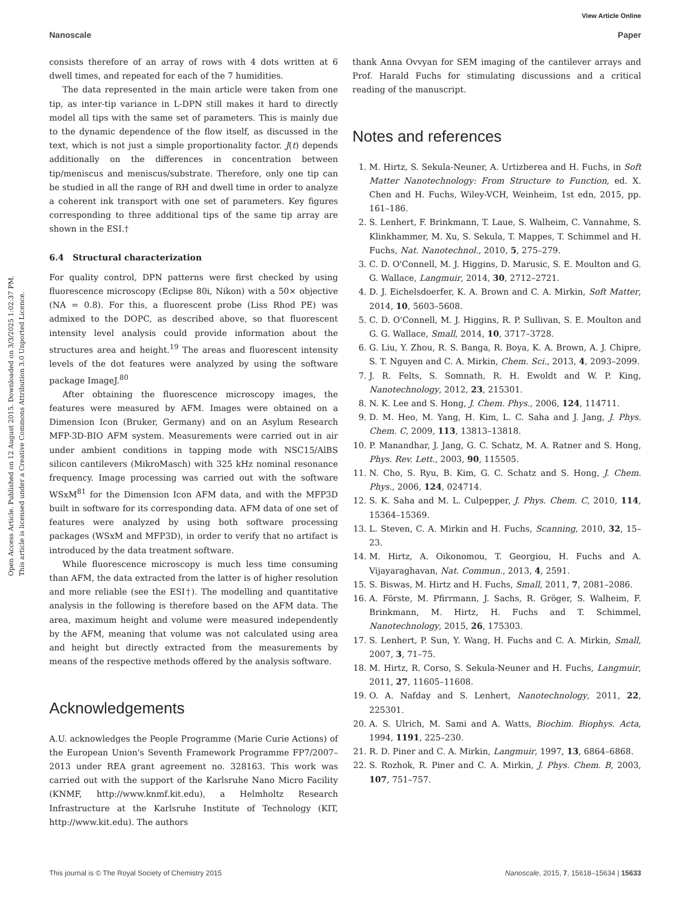View Article Online
Nanoscale Paper
Open Access Article. Published on 12 August 2015. Downloaded on 3/3/2025 1:02:37 PM.
This article is licensed under a Creative Commons Attribution 3.0 Unported Licence.
consists therefore of an array of rows with 4 dots written at 6 dwell times, and repeated for each of the 7 humidities.
The data represented in the main article were taken from one tip, as inter-tip variance in L-DPN still makes it hard to directly model all tips with the same set of parameters. This is mainly due to the dynamic dependence of the flow itself, as discussed in the text, which is not just a simple proportionality factor. J(t) depends additionally on the differences in concentration between tip/meniscus and meniscus/substrate. Therefore, only one tip can be studied in all the range of RH and dwell time in order to analyze a coherent ink transport with one set of parameters. Key figures corresponding to three additional tips of the same tip array are shown in the ESI.†
6.4 Structural characterization
For quality control, DPN patterns were first checked by using fluorescence microscopy (Eclipse 80i, Nikon) with a 50× objective (NA = 0.8). For this, a fluorescent probe (Liss Rhod PE) was admixed to the DOPC, as described above, so that fluorescent intensity level analysis could provide information about the structures area and height.<sup>19</sup> The areas and fluorescent intensity levels of the dot features were analyzed by using the software package ImageJ.<sup>80</sup>
After obtaining the fluorescence microscopy images, the features were measured by AFM. Images were obtained on a Dimension Icon (Bruker, Germany) and on an Asylum Research MFP-3D-BIO AFM system. Measurements were carried out in air under ambient conditions in tapping mode with NSC15/AlBS silicon cantilevers (MikroMasch) with 325 kHz nominal resonance frequency. Image processing was carried out with the software WSxM<sup>81</sup> for the Dimension Icon AFM data, and with the MFP3D built in software for its corresponding data. AFM data of one set of features were analyzed by using both software processing packages (WSxM and MFP3D), in order to verify that no artifact is introduced by the data treatment software.
While fluorescence microscopy is much less time consuming than AFM, the data extracted from the latter is of higher resolution and more reliable (see the ESI†). The modelling and quantitative analysis in the following is therefore based on the AFM data. The area, maximum height and volume were measured independently by the AFM, meaning that volume was not calculated using area and height but directly extracted from the measurements by means of the respective methods offered by the analysis software.
Acknowledgements
A.U. acknowledges the People Programme (Marie Curie Actions) of the European Union's Seventh Framework Programme FP7/2007–2013 under REA grant agreement no. 328163. This work was carried out with the support of the Karlsruhe Nano Micro Facility (KNMF, http://www.knmf.kit.edu), a Helmholtz Research Infrastructure at the Karlsruhe Institute of Technology (KIT, http://www.kit.edu). The authors
thank Anna Ovvyan for SEM imaging of the cantilever arrays and Prof. Harald Fuchs for stimulating discussions and a critical reading of the manuscript.
Notes and references
1. M. Hirtz, S. Sekula-Neuner, A. Urtizberea and H. Fuchs, in Soft Matter Nanotechnology: From Structure to Function, ed. X. Chen and H. Fuchs, Wiley-VCH, Weinheim, 1st edn, 2015, pp. 161–186.
2. S. Lenhert, F. Brinkmann, T. Laue, S. Walheim, C. Vannahme, S. Klinkhammer, M. Xu, S. Sekula, T. Mappes, T. Schimmel and H. Fuchs, Nat. Nanotechnol., 2010, 5, 275–279.
3. C. D. O'Connell, M. J. Higgins, D. Marusic, S. E. Moulton and G. G. Wallace, Langmuir, 2014, 30, 2712–2721.
4. D. J. Eichelsdoerfer, K. A. Brown and C. A. Mirkin, Soft Matter, 2014, 10, 5603–5608.
5. C. D. O'Connell, M. J. Higgins, R. P. Sullivan, S. E. Moulton and G. G. Wallace, Small, 2014, 10, 3717–3728.
6. G. Liu, Y. Zhou, R. S. Banga, R. Boya, K. A. Brown, A. J. Chipre, S. T. Nguyen and C. A. Mirkin, Chem. Sci., 2013, 4, 2093–2099.
7. J. R. Felts, S. Somnath, R. H. Ewoldt and W. P. King, Nanotechnology, 2012, 23, 215301.
8. N. K. Lee and S. Hong, J. Chem. Phys., 2006, 124, 114711.
9. D. M. Heo, M. Yang, H. Kim, L. C. Saha and J. Jang, J. Phys. Chem. C, 2009, 113, 13813–13818.
10. P. Manandhar, J. Jang, G. C. Schatz, M. A. Ratner and S. Hong, Phys. Rev. Lett., 2003, 90, 115505.
11. N. Cho, S. Ryu, B. Kim, G. C. Schatz and S. Hong, J. Chem. Phys., 2006, 124, 024714.
12. S. K. Saha and M. L. Culpepper, J. Phys. Chem. C, 2010, 114, 15364–15369.
13. L. Steven, C. A. Mirkin and H. Fuchs, Scanning, 2010, 32, 15–23.
14. M. Hirtz, A. Oikonomou, T. Georgiou, H. Fuchs and A. Vijayaraghavan, Nat. Commun., 2013, 4, 2591.
15. S. Biswas, M. Hirtz and H. Fuchs, Small, 2011, 7, 2081–2086.
16. A. Förste, M. Pfirrmann, J. Sachs, R. Gröger, S. Walheim, F. Brinkmann, M. Hirtz, H. Fuchs and T. Schimmel, Nanotechnology, 2015, 26, 175303.
17. S. Lenhert, P. Sun, Y. Wang, H. Fuchs and C. A. Mirkin, Small, 2007, 3, 71–75.
18. M. Hirtz, R. Corso, S. Sekula-Neuner and H. Fuchs, Langmuir, 2011, 27, 11605–11608.
19. O. A. Nafday and S. Lenhert, Nanotechnology, 2011, 22, 225301.
20. A. S. Ulrich, M. Sami and A. Watts, Biochim. Biophys. Acta, 1994, 1191, 225–230.
21. R. D. Piner and C. A. Mirkin, Langmuir, 1997, 13, 6864–6868.
22. S. Rozhok, R. Piner and C. A. Mirkin, J. Phys. Chem. B, 2003, 107, 751–757.
This journal is © The Royal Society of Chemistry 2015 Nanoscale, 2015, 7, 15618–15634 | 15633